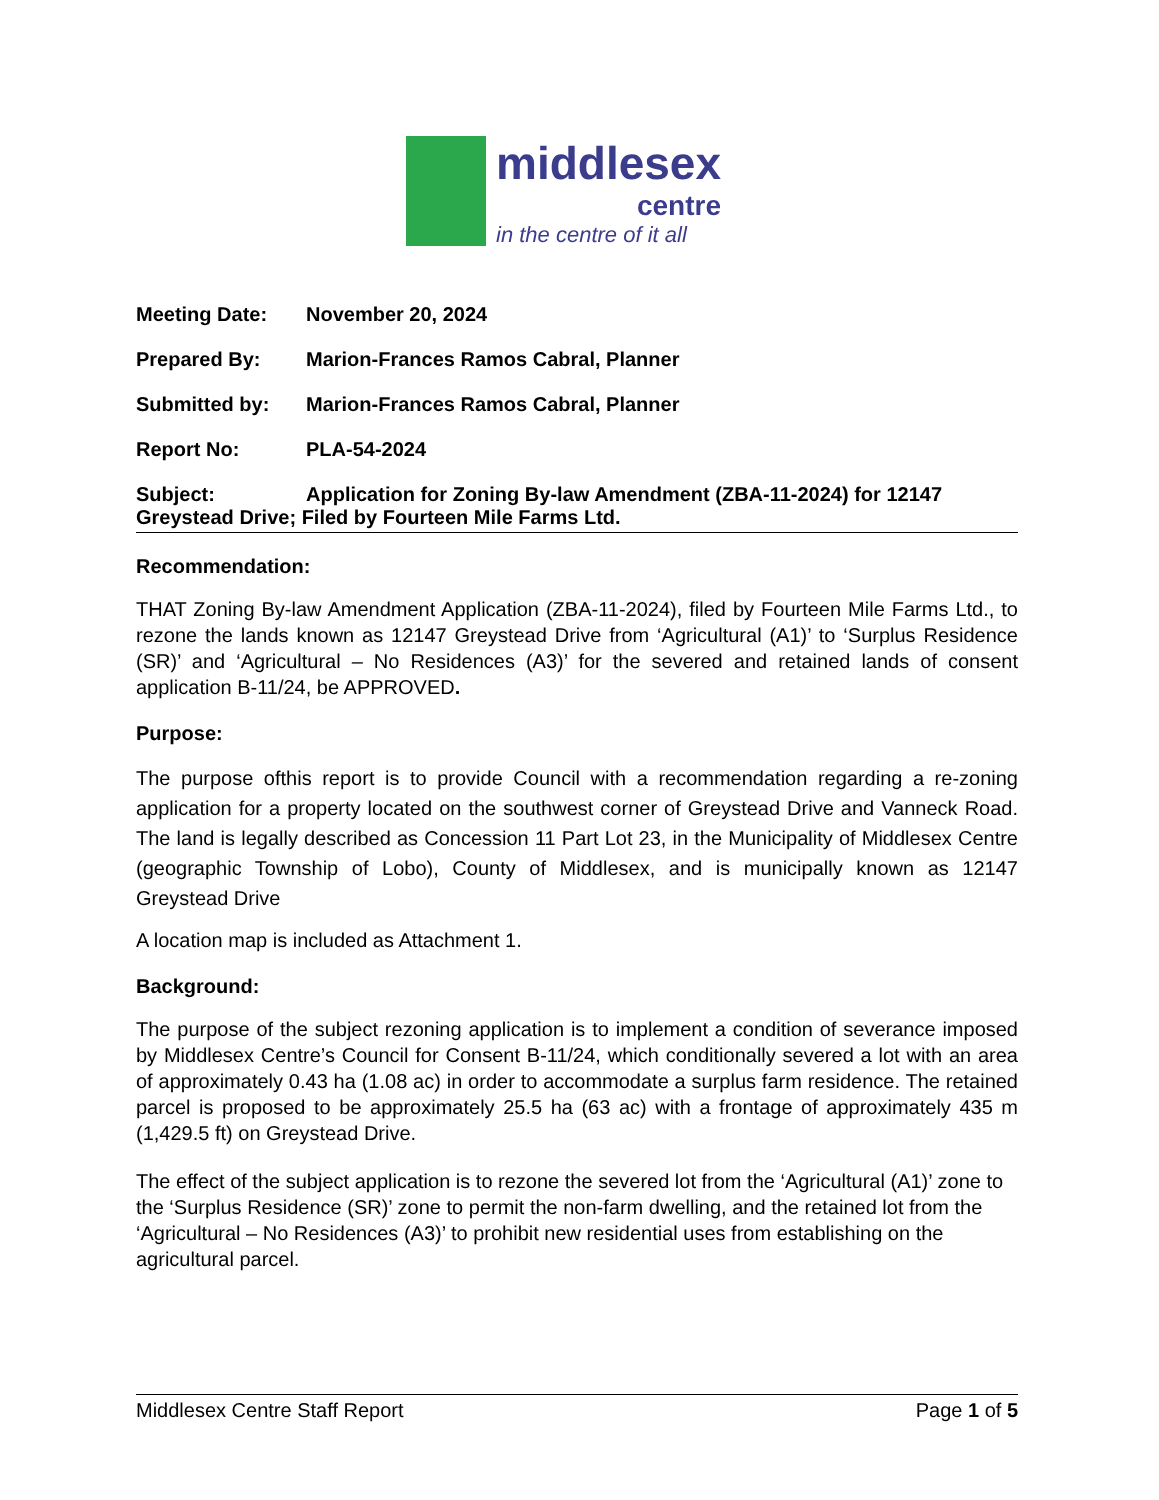middlesex
centre
in the centre of it all
Meeting Date: November 20, 2024
Prepared By: Marion-Frances Ramos Cabral, Planner
Submitted by: Marion-Frances Ramos Cabral, Planner
Report No: PLA-54-2024
Subject: Application for Zoning By-law Amendment (ZBA-11-2024) for 12147 Greystead Drive; Filed by Fourteen Mile Farms Ltd.
Recommendation:
THAT Zoning By-law Amendment Application (ZBA-11-2024), filed by Fourteen Mile Farms Ltd., to rezone the lands known as 12147 Greystead Drive from ‘Agricultural (A1)’ to ‘Surplus Residence (SR)’ and ‘Agricultural – No Residences (A3)’ for the severed and retained lands of consent application B-11/24, be APPROVED.
Purpose:
The purpose ofthis report is to provide Council with a recommendation regarding a re-zoning application for a property located on the southwest corner of Greystead Drive and Vanneck Road. The land is legally described as Concession 11 Part Lot 23, in the Municipality of Middlesex Centre (geographic Township of Lobo), County of Middlesex, and is municipally known as 12147 Greystead Drive
A location map is included as Attachment 1.
Background:
The purpose of the subject rezoning application is to implement a condition of severance imposed by Middlesex Centre’s Council for Consent B-11/24, which conditionally severed a lot with an area of approximately 0.43 ha (1.08 ac) in order to accommodate a surplus farm residence. The retained parcel is proposed to be approximately 25.5 ha (63 ac) with a frontage of approximately 435 m (1,429.5 ft) on Greystead Drive.
The effect of the subject application is to rezone the severed lot from the ‘Agricultural (A1)’ zone to the ‘Surplus Residence (SR)’ zone to permit the non-farm dwelling, and the retained lot from the ‘Agricultural – No Residences (A3)’ to prohibit new residential uses from establishing on the agricultural parcel.
Middlesex Centre Staff Report Page 1 of 5